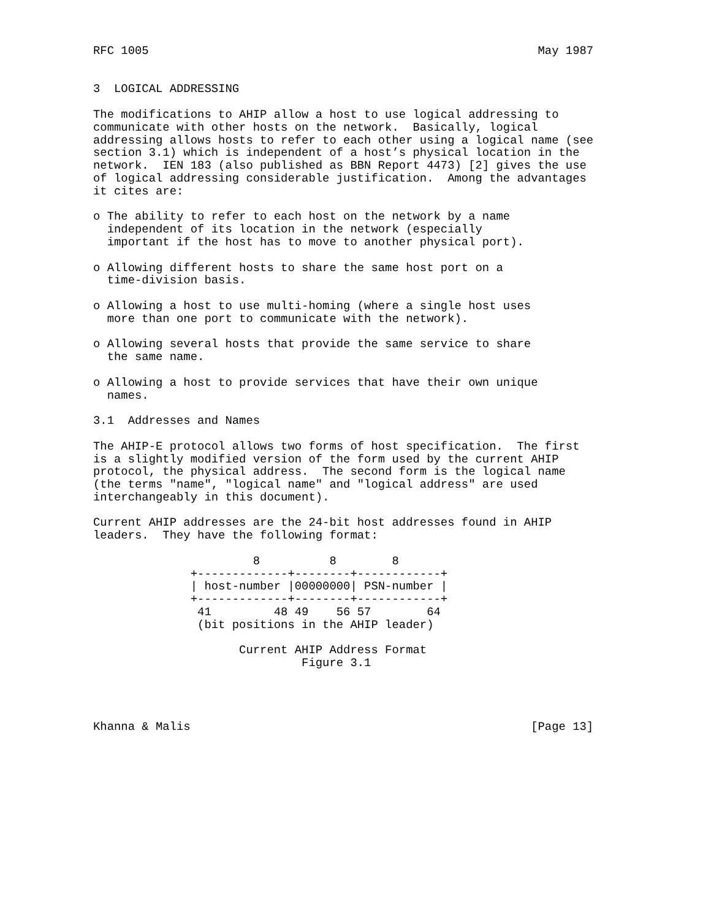RFC 1005                                                        May 1987


3  LOGICAL ADDRESSING

The modifications to AHIP allow a host to use logical addressing to
communicate with other hosts on the network.  Basically, logical
addressing allows hosts to refer to each other using a logical name (see
section 3.1) which is independent of a host’s physical location in the
network.  IEN 183 (also published as BBN Report 4473) [2] gives the use
of logical addressing considerable justification.  Among the advantages
it cites are:

o The ability to refer to each host on the network by a name
  independent of its location in the network (especially
  important if the host has to move to another physical port).

o Allowing different hosts to share the same host port on a
  time-division basis.

o Allowing a host to use multi-homing (where a single host uses
  more than one port to communicate with the network).

o Allowing several hosts that provide the same service to share
  the same name.

o Allowing a host to provide services that have their own unique
  names.

3.1  Addresses and Names

The AHIP-E protocol allows two forms of host specification.  The first
is a slightly modified version of the form used by the current AHIP
protocol, the physical address.  The second form is the logical name
(the terms "name", "logical name" and "logical address" are used
interchangeably in this document).

Current AHIP addresses are the 24-bit host addresses found in AHIP
leaders.  They have the following format:

                       8          8        8
              +-------------+--------+------------+
              | host-number |00000000| PSN-number |
              +-------------+--------+------------+
               41         48 49    56 57        64
               (bit positions in the AHIP leader)

                     Current AHIP Address Format
                              Figure 3.1




Khanna & Malis                                                 [Page 13]